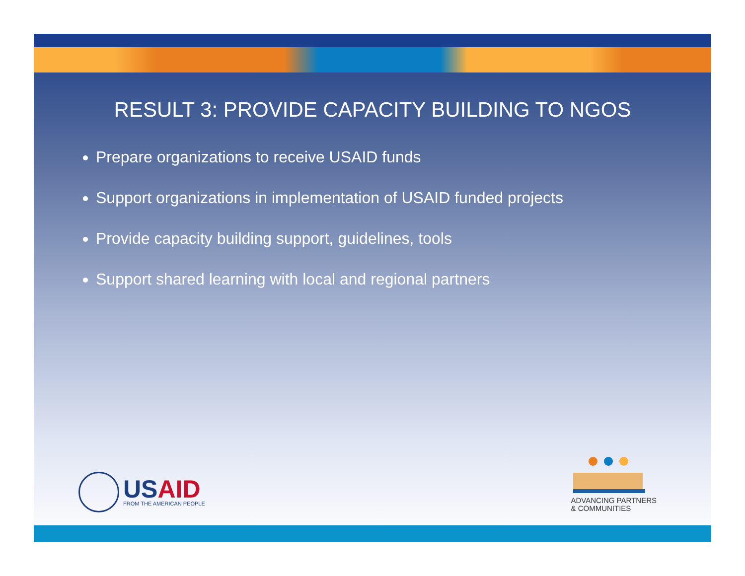RESULT 3: PROVIDE CAPACITY BUILDING TO NGOS
Prepare organizations to receive USAID funds
Support organizations in implementation of USAID funded projects
Provide capacity building support, guidelines, tools
Support shared learning with local and regional partners
USAID
FROM THE AMERICAN PEOPLE
ADVANCING PARTNERS
& COMMUNITIES